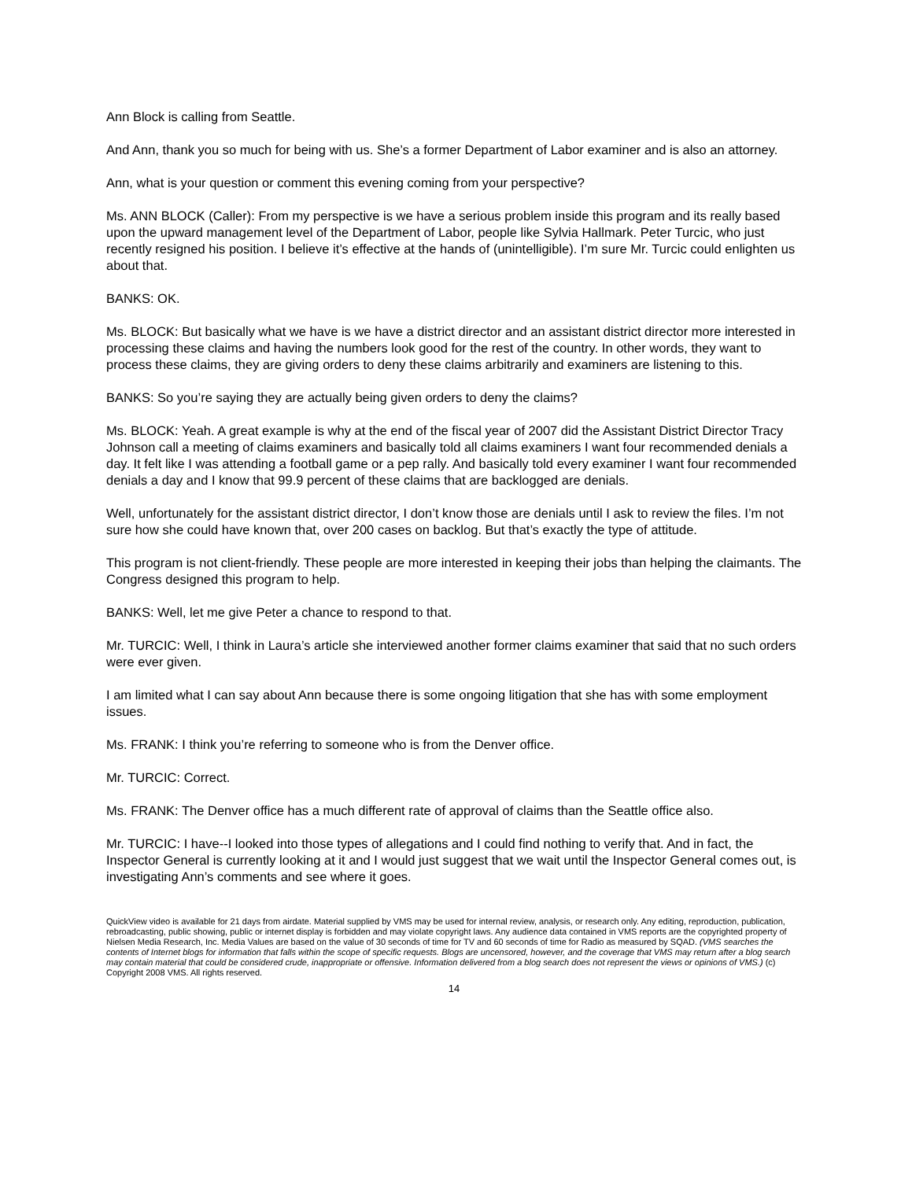Ann Block is calling from Seattle.
And Ann, thank you so much for being with us. She’s a former Department of Labor examiner and is also an attorney.
Ann, what is your question or comment this evening coming from your perspective?
Ms. ANN BLOCK (Caller): From my perspective is we have a serious problem inside this program and its really based upon the upward management level of the Department of Labor, people like Sylvia Hallmark. Peter Turcic, who just recently resigned his position. I believe it’s effective at the hands of (unintelligible). I’m sure Mr. Turcic could enlighten us about that.
BANKS: OK.
Ms. BLOCK: But basically what we have is we have a district director and an assistant district director more interested in processing these claims and having the numbers look good for the rest of the country. In other words, they want to process these claims, they are giving orders to deny these claims arbitrarily and examiners are listening to this.
BANKS: So you’re saying they are actually being given orders to deny the claims?
Ms. BLOCK: Yeah. A great example is why at the end of the fiscal year of 2007 did the Assistant District Director Tracy Johnson call a meeting of claims examiners and basically told all claims examiners I want four recommended denials a day. It felt like I was attending a football game or a pep rally. And basically told every examiner I want four recommended denials a day and I know that 99.9 percent of these claims that are backlogged are denials.
Well, unfortunately for the assistant district director, I don’t know those are denials until I ask to review the files. I’m not sure how she could have known that, over 200 cases on backlog. But that’s exactly the type of attitude.
This program is not client-friendly. These people are more interested in keeping their jobs than helping the claimants. The Congress designed this program to help.
BANKS: Well, let me give Peter a chance to respond to that.
Mr. TURCIC: Well, I think in Laura’s article she interviewed another former claims examiner that said that no such orders were ever given.
I am limited what I can say about Ann because there is some ongoing litigation that she has with some employment issues.
Ms. FRANK: I think you’re referring to someone who is from the Denver office.
Mr. TURCIC: Correct.
Ms. FRANK: The Denver office has a much different rate of approval of claims than the Seattle office also.
Mr. TURCIC: I have--I looked into those types of allegations and I could find nothing to verify that. And in fact, the Inspector General is currently looking at it and I would just suggest that we wait until the Inspector General comes out, is investigating Ann’s comments and see where it goes.
QuickView video is available for 21 days from airdate. Material supplied by VMS may be used for internal review, analysis, or research only. Any editing, reproduction, publication, rebroadcasting, public showing, public or internet display is forbidden and may violate copyright laws. Any audience data contained in VMS reports are the copyrighted property of Nielsen Media Research, Inc. Media Values are based on the value of 30 seconds of time for TV and 60 seconds of time for Radio as measured by SQAD. (VMS searches the contents of Internet blogs for information that falls within the scope of specific requests. Blogs are uncensored, however, and the coverage that VMS may return after a blog search may contain material that could be considered crude, inappropriate or offensive. Information delivered from a blog search does not represent the views or opinions of VMS.) (c) Copyright 2008 VMS. All rights reserved.
14